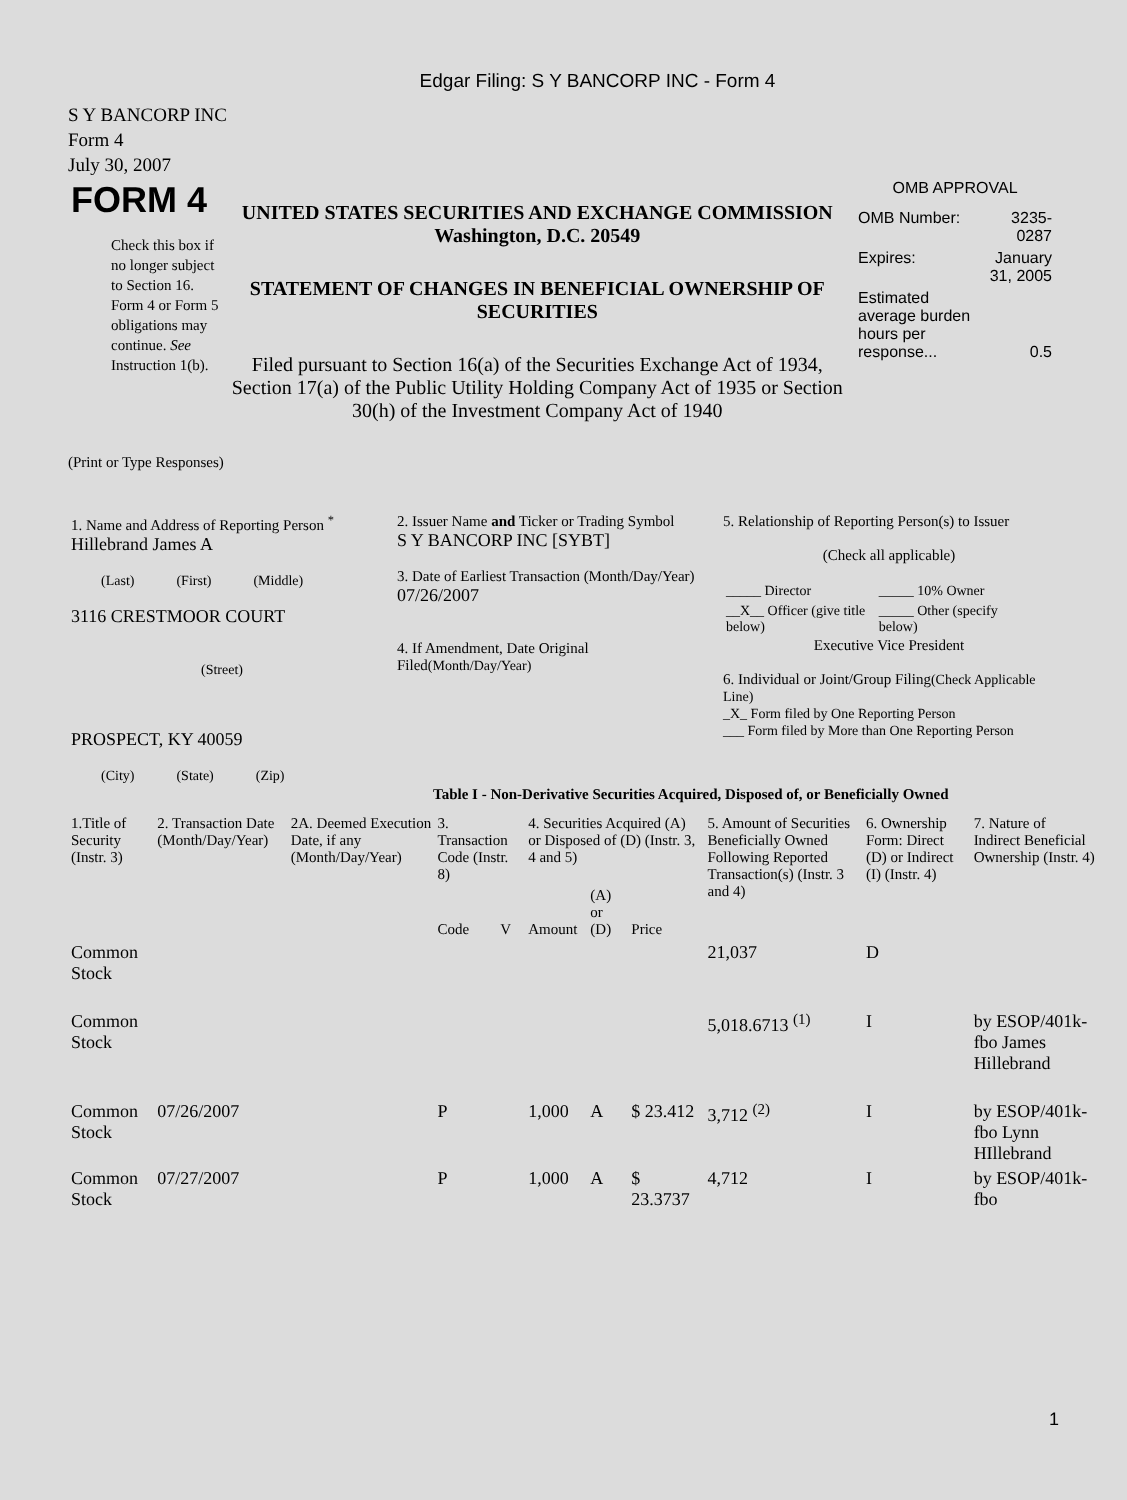Edgar Filing: S Y BANCORP INC - Form 4
S Y BANCORP INC
Form 4
July 30, 2007
| FORM 4 Check this box if no longer subject to Section 16. Form 4 or Form 5 obligations may continue. See Instruction 1(b). | UNITED STATES SECURITIES AND EXCHANGE COMMISSION Washington, D.C. 20549 STATEMENT OF CHANGES IN BENEFICIAL OWNERSHIP OF SECURITIES Filed pursuant to Section 16(a) of the Securities Exchange Act of 1934, Section 17(a) of the Public Utility Holding Company Act of 1935 or Section 30(h) of the Investment Company Act of 1940 | OMB APPROVAL / OMB Number: / 3235-0287 / / Expires: / January 31, 2005 / / Estimated average burden hours per response... / 0.5 / |
(Print or Type Responses)
| 1. Name and Address of Reporting Person <sup>*</sup> Hillebrand James A (Last) (First) (Middle) 3116 CRESTMOOR COURT (Street) PROSPECT, KY 40059 (City) (State) (Zip) | 2. Issuer Name and Ticker or Trading Symbol S Y BANCORP INC [SYBT] 3. Date of Earliest Transaction (Month/Day/Year) 07/26/2007 4. If Amendment, Date Original Filed (Month/Day/Year) | 5. Relationship of Reporting Person(s) to Issuer (Check all applicable) / _____ Director / _____ 10% Owner / / __X__ Officer (give title below) / _____ Other (specify below) / Executive Vice President 6. Individual or Joint/Group Filing (Check Applicable Line) _X_ Form filed by One Reporting Person ___ Form filed by More than One Reporting Person |
Table I - Non-Derivative Securities Acquired, Disposed of, or Beneficially Owned
| 1.Title of Security (Instr. 3) | 2. Transaction Date (Month/Day/Year) | 2A. Deemed Execution Date, if any (Month/Day/Year) | 3. Transaction Code (Instr. 8) | | 4. Securities Acquired (A) or Disposed of (D) (Instr. 3, 4 and 5) | | | 5. Amount of Securities Beneficially Owned Following Reported Transaction(s) (Instr. 3 and 4) | 6. Ownership Form: Direct (D) or Indirect (I) (Instr. 4) | 7. Nature of Indirect Beneficial Ownership (Instr. 4) |
| --- | --- | --- | --- | --- | --- | --- | --- | --- | --- | --- |
| | | | Code | V | Amount | (A) or (D) | Price | | | |
| Common Stock | | | | | | | | 21,037 | D | |
| Common Stock | | | | | | | | 5,018.6713 <sup>(1)</sup> | I | by ESOP/401k-fbo James Hillebrand |
| Common Stock | 07/26/2007 | | P | | 1,000 | A | $ 23.412 | 3,712 <sup>(2)</sup> | I | by ESOP/401k-fbo Lynn HIllebrand |
| Common Stock | 07/27/2007 | | P | | 1,000 | A | $ 23.3737 | 4,712 | I | by ESOP/401k-fbo |
1